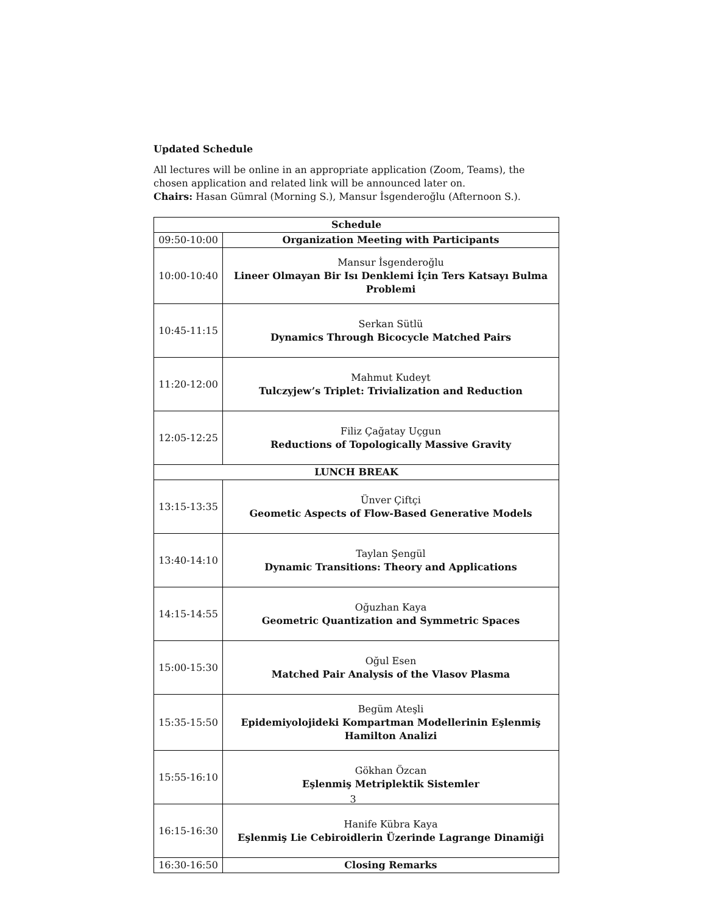Updated Schedule
All lectures will be online in an appropriate application (Zoom, Teams), the chosen application and related link will be announced later on.
Chairs: Hasan Gümral (Morning S.), Mansur İsgenderoğlu (Afternoon S.).
| Schedule | |
| --- | --- |
| 09:50-10:00 | Organization Meeting with Participants |
| 10:00-10:40 | Mansur İsgenderoğlu Lineer Olmayan Bir Isı Denklemi İçin Ters Katsayı Bulma Problemi |
| 10:45-11:15 | Serkan Sütlü Dynamics Through Bicocycle Matched Pairs |
| 11:20-12:00 | Mahmut Kudeyt Tulczyjew’s Triplet: Trivialization and Reduction |
| 12:05-12:25 | Filiz Çağatay Uçgun Reductions of Topologically Massive Gravity |
| LUNCH BREAK | |
| 13:15-13:35 | Ünver Çiftçi Geometic Aspects of Flow-Based Generative Models |
| 13:40-14:10 | Taylan Şengül Dynamic Transitions: Theory and Applications |
| 14:15-14:55 | Oğuzhan Kaya Geometric Quantization and Symmetric Spaces |
| 15:00-15:30 | Oğul Esen Matched Pair Analysis of the Vlasov Plasma |
| 15:35-15:50 | Begüm Ateşli Epidemiyolojideki Kompartman Modellerinin Eşlenmiş Hamilton Analizi |
| 15:55-16:10 | Gökhan Özcan Eşlenmiş Metriplektik Sistemler |
| 16:15-16:30 | Hanife Kübra Kaya Eşlenmiş Lie Cebiroidlerin Üzerinde Lagrange Dinamiği |
| 16:30-16:50 | Closing Remarks |
3